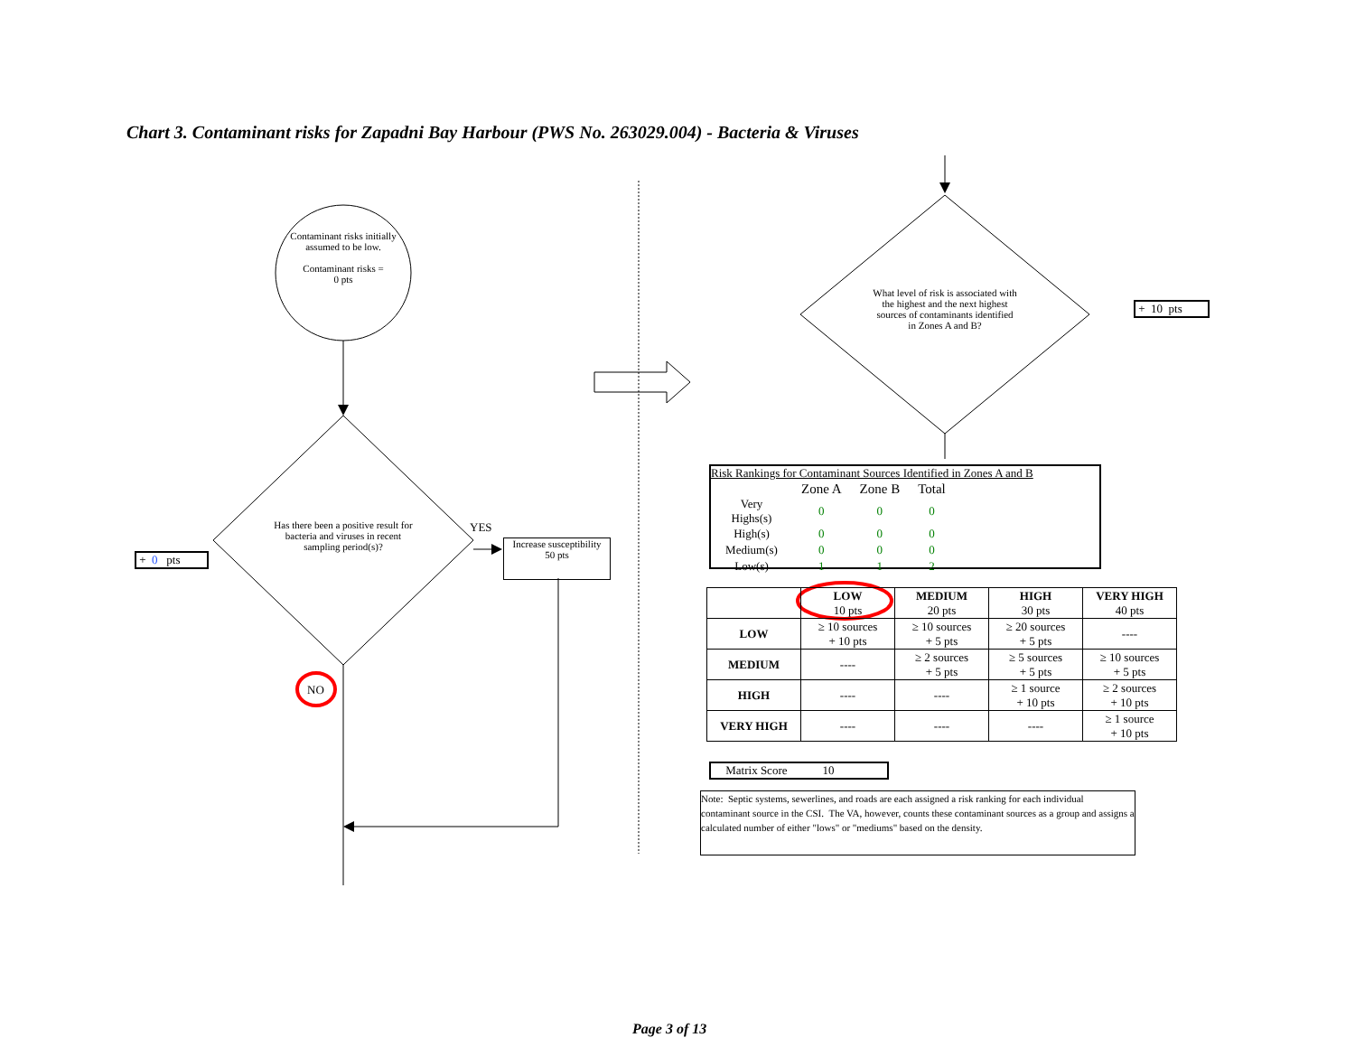Chart 3. Contaminant risks for Zapadni Bay Harbour (PWS No. 263029.004) - Bacteria & Viruses
Contaminant risks initially assumed to be low.
Contaminant risks =
0 pts
Has there been a positive result for bacteria and viruses in recent sampling period(s)?
YES
Increase susceptibility
50 pts
+ 0 pts
NO
What level of risk is associated with the highest and the next highest sources of contaminants identified in Zones A and B?
+ 10 pts
Risk Rankings for Contaminant Sources Identified in Zones A and B
| | Zone A | Zone B | Total |
| Very Highs(s) | 0 | 0 | 0 |
| High(s) | 0 | 0 | 0 |
| Medium(s) | 0 | 0 | 0 |
| Low(s) | 1 | 1 | 2 |
| | LOW 10 pts | MEDIUM 20 pts | HIGH 30 pts | VERY HIGH 40 pts |
| --- | --- | --- | --- | --- |
| LOW | ≥ 10 sources + 10 pts | ≥ 10 sources + 5 pts | ≥ 20 sources + 5 pts | ---- |
| MEDIUM | ---- | ≥ 2 sources + 5 pts | ≥ 5 sources + 5 pts | ≥ 10 sources + 5 pts |
| HIGH | ---- | ---- | ≥ 1 source + 10 pts | ≥ 2 sources + 10 pts |
| VERY HIGH | ---- | ---- | ---- | ≥ 1 source + 10 pts |
Matrix Score 10
Note: Septic systems, sewerlines, and roads are each assigned a risk ranking for each individual contaminant source in the CSI. The VA, however, counts these contaminant sources as a group and assigns a calculated number of either "lows" or "mediums" based on the density.
Page 3 of 13